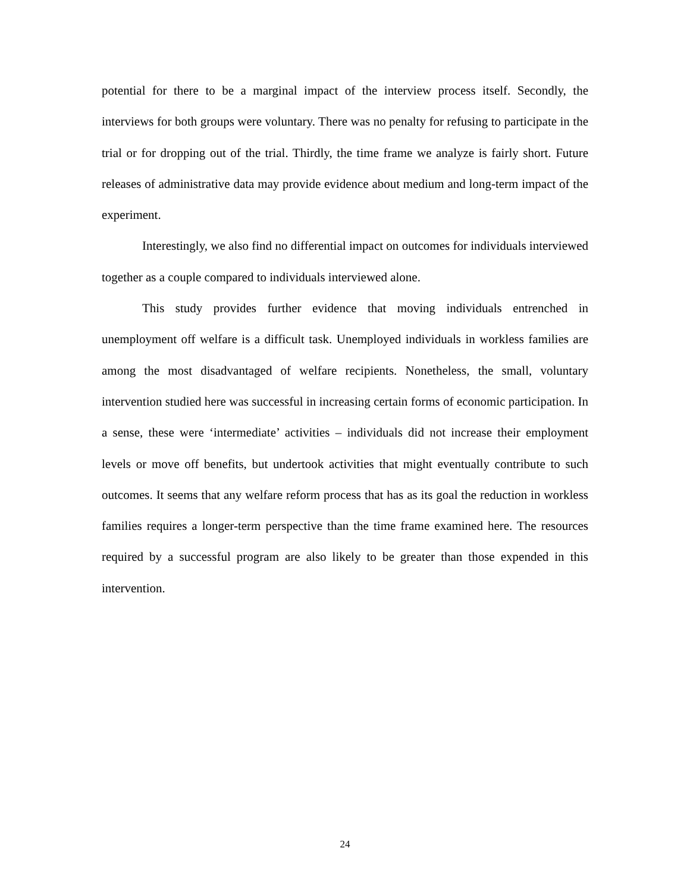potential for there to be a marginal impact of the interview process itself. Secondly, the interviews for both groups were voluntary. There was no penalty for refusing to participate in the trial or for dropping out of the trial. Thirdly, the time frame we analyze is fairly short. Future releases of administrative data may provide evidence about medium and long-term impact of the experiment.
Interestingly, we also find no differential impact on outcomes for individuals interviewed together as a couple compared to individuals interviewed alone.
This study provides further evidence that moving individuals entrenched in unemployment off welfare is a difficult task. Unemployed individuals in workless families are among the most disadvantaged of welfare recipients. Nonetheless, the small, voluntary intervention studied here was successful in increasing certain forms of economic participation. In a sense, these were ‘intermediate’ activities – individuals did not increase their employment levels or move off benefits, but undertook activities that might eventually contribute to such outcomes. It seems that any welfare reform process that has as its goal the reduction in workless families requires a longer-term perspective than the time frame examined here. The resources required by a successful program are also likely to be greater than those expended in this intervention.
24